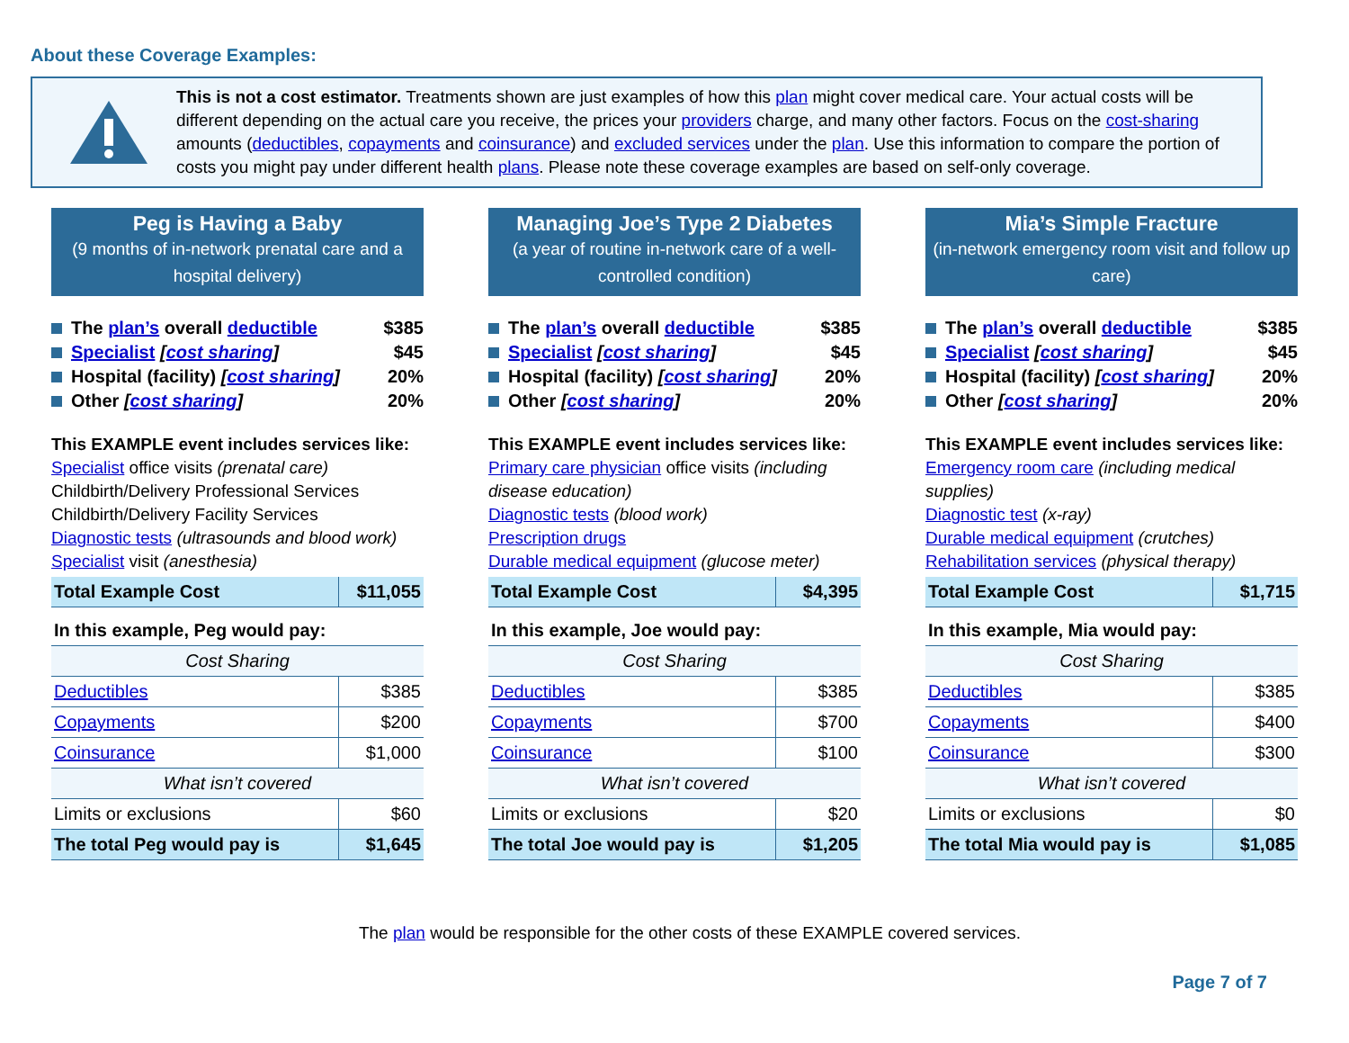About these Coverage Examples:
This is not a cost estimator. Treatments shown are just examples of how this plan might cover medical care. Your actual costs will be different depending on the actual care you receive, the prices your providers charge, and many other factors. Focus on the cost-sharing amounts (deductibles, copayments and coinsurance) and excluded services under the plan. Use this information to compare the portion of costs you might pay under different health plans. Please note these coverage examples are based on self-only coverage.
Peg is Having a Baby
(9 months of in-network prenatal care and a hospital delivery)
| The plan’s overall deductible | $385 |
| Specialist [ cost sharing ] | $45 |
| Hospital (facility) [ cost sharing ] | 20% |
| Other [ cost sharing ] | 20% |
This EXAMPLE event includes services like:
Specialist office visits (prenatal care)
Childbirth/Delivery Professional Services
Childbirth/Delivery Facility Services
Diagnostic tests (ultrasounds and blood work)
Specialist visit (anesthesia)
| Total Example Cost | $11,055 |
| In this example, Peg would pay: | |
| Cost Sharing | |
| Deductibles | $385 |
| Copayments | $200 |
| Coinsurance | $1,000 |
| What isn’t covered | |
| Limits or exclusions | $60 |
| The total Peg would pay is | $1,645 |
Managing Joe’s Type 2 Diabetes
(a year of routine in-network care of a well-controlled condition)
| The plan’s overall deductible | $385 |
| Specialist [ cost sharing ] | $45 |
| Hospital (facility) [ cost sharing ] | 20% |
| Other [ cost sharing ] | 20% |
This EXAMPLE event includes services like:
Primary care physician office visits (including disease education)
Diagnostic tests (blood work)
Prescription drugs
Durable medical equipment (glucose meter)
| Total Example Cost | $4,395 |
| In this example, Joe would pay: | |
| Cost Sharing | |
| Deductibles | $385 |
| Copayments | $700 |
| Coinsurance | $100 |
| What isn’t covered | |
| Limits or exclusions | $20 |
| The total Joe would pay is | $1,205 |
Mia’s Simple Fracture
(in-network emergency room visit and follow up care)
| The plan’s overall deductible | $385 |
| Specialist [ cost sharing ] | $45 |
| Hospital (facility) [ cost sharing ] | 20% |
| Other [ cost sharing ] | 20% |
This EXAMPLE event includes services like:
Emergency room care (including medical supplies)
Diagnostic test (x-ray)
Durable medical equipment (crutches)
Rehabilitation services (physical therapy)
| Total Example Cost | $1,715 |
| In this example, Mia would pay: | |
| Cost Sharing | |
| Deductibles | $385 |
| Copayments | $400 |
| Coinsurance | $300 |
| What isn’t covered | |
| Limits or exclusions | $0 |
| The total Mia would pay is | $1,085 |
The plan would be responsible for the other costs of these EXAMPLE covered services.
Page 7 of 7